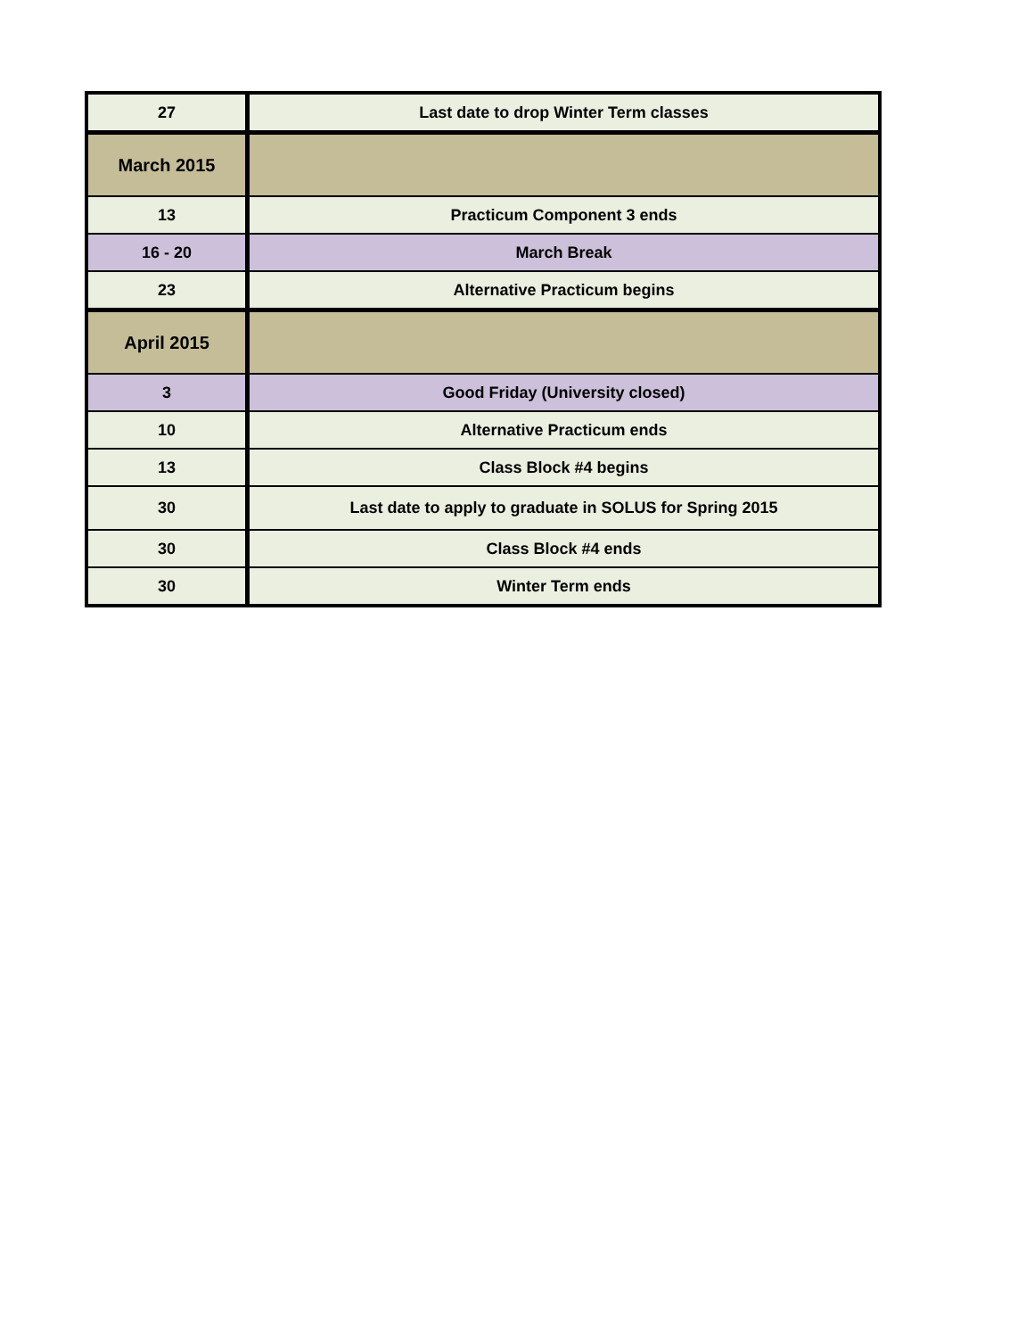| 27 | Last date to drop Winter Term classes |
| March 2015 | |
| 13 | Practicum Component 3 ends |
| 16 - 20 | March Break |
| 23 | Alternative Practicum begins |
| April 2015 | |
| 3 | Good Friday (University closed) |
| 10 | Alternative Practicum ends |
| 13 | Class Block #4 begins |
| 30 | Last date to apply to graduate in SOLUS for Spring 2015 |
| 30 | Class Block #4 ends |
| 30 | Winter Term ends |